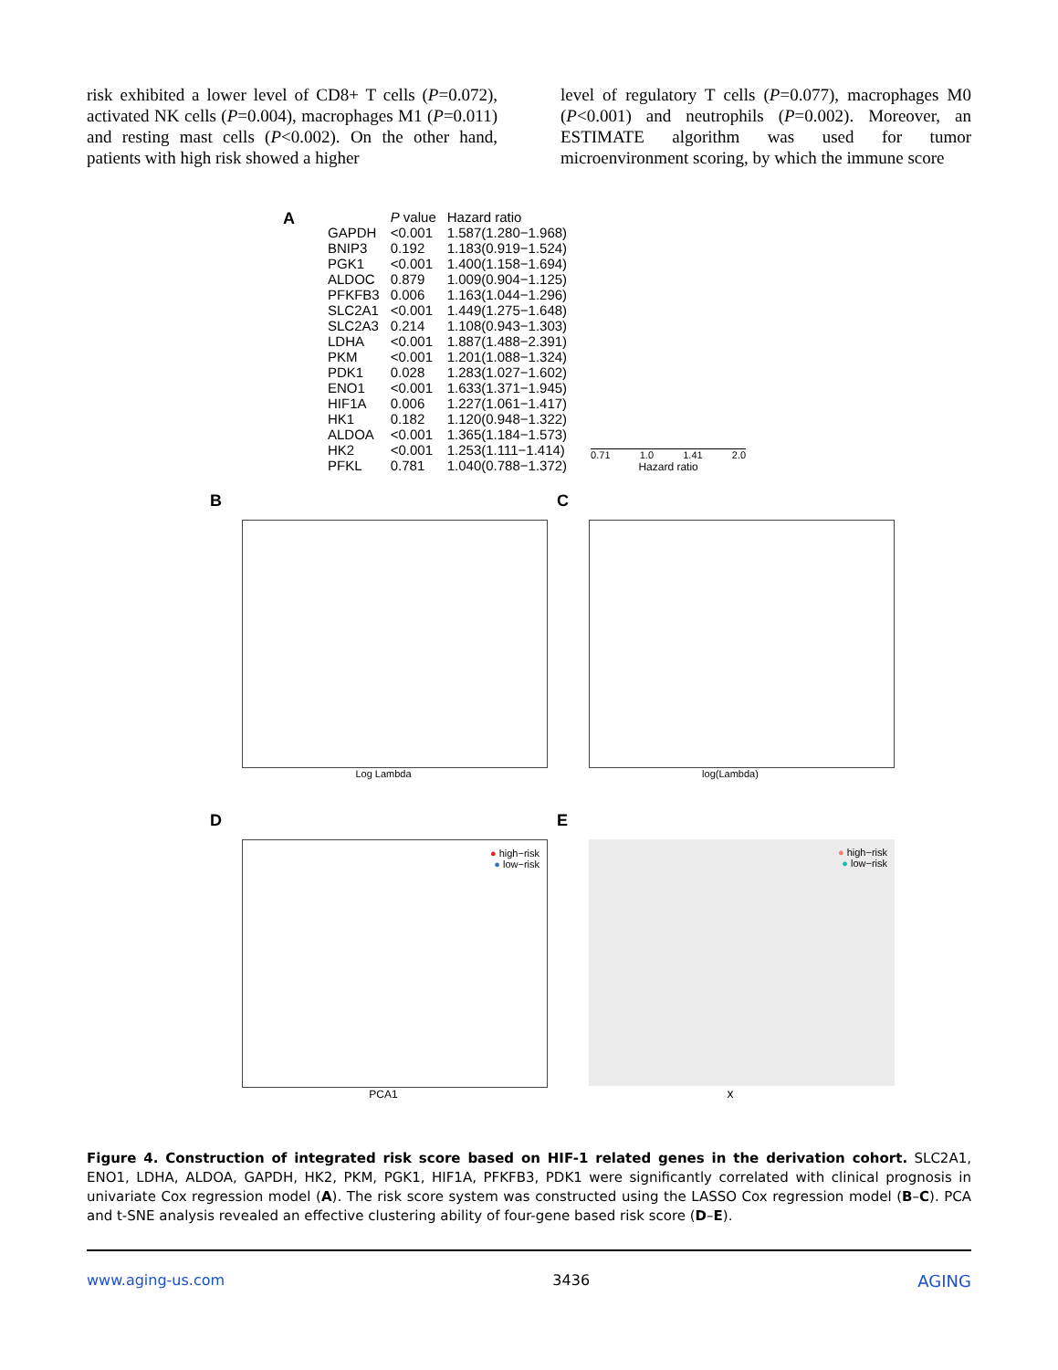risk exhibited a lower level of CD8+ T cells (P=0.072), activated NK cells (P=0.004), macrophages M1 (P=0.011) and resting mast cells (P<0.002). On the other hand, patients with high risk showed a higher
level of regulatory T cells (P=0.077), macrophages M0 (P<0.001) and neutrophils (P=0.002). Moreover, an ESTIMATE algorithm was used for tumor microenvironment scoring, by which the immune score
A
| | P value | Hazard ratio |
| --- | --- | --- |
| GAPDH | <0.001 | 1.587(1.280−1.968) |
| BNIP3 | 0.192 | 1.183(0.919−1.524) |
| PGK1 | <0.001 | 1.400(1.158−1.694) |
| ALDOC | 0.879 | 1.009(0.904−1.125) |
| PFKFB3 | 0.006 | 1.163(1.044−1.296) |
| SLC2A1 | <0.001 | 1.449(1.275−1.648) |
| SLC2A3 | 0.214 | 1.108(0.943−1.303) |
| LDHA | <0.001 | 1.887(1.488−2.391) |
| PKM | <0.001 | 1.201(1.088−1.324) |
| PDK1 | 0.028 | 1.283(1.027−1.602) |
| ENO1 | <0.001 | 1.633(1.371−1.945) |
| HIF1A | 0.006 | 1.227(1.061−1.417) |
| HK1 | 0.182 | 1.120(0.948−1.322) |
| ALDOA | <0.001 | 1.365(1.184−1.573) |
| HK2 | <0.001 | 1.253(1.111−1.414) |
| PFKL | 0.781 | 1.040(0.788−1.372) |
0.71 1.0 1.41 2.0
Hazard ratio
B
Log Lambda
C
log(Lambda)
D
● high−risk
● low−risk
PCA1
E
● high−risk
● low−risk
x
Figure 4. Construction of integrated risk score based on HIF-1 related genes in the derivation cohort. SLC2A1, ENO1, LDHA, ALDOA, GAPDH, HK2, PKM, PGK1, HIF1A, PFKFB3, PDK1 were significantly correlated with clinical prognosis in univariate Cox regression model (A). The risk score system was constructed using the LASSO Cox regression model (B–C). PCA and t-SNE analysis revealed an effective clustering ability of four-gene based risk score (D–E).
www.aging-us.com 3436 AGING